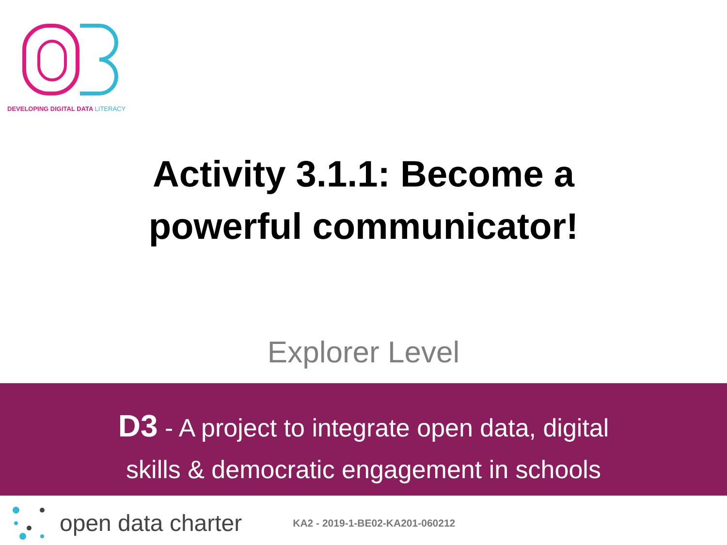DEVELOPING DIGITAL DATA LITERACY
Activity 3.1.1: Become a
powerful communicator!
Explorer Level
D3 - A project to integrate open data, digital
skills & democratic engagement in schools
open data charter KA2 - 2019-1-BE02-KA201-060212